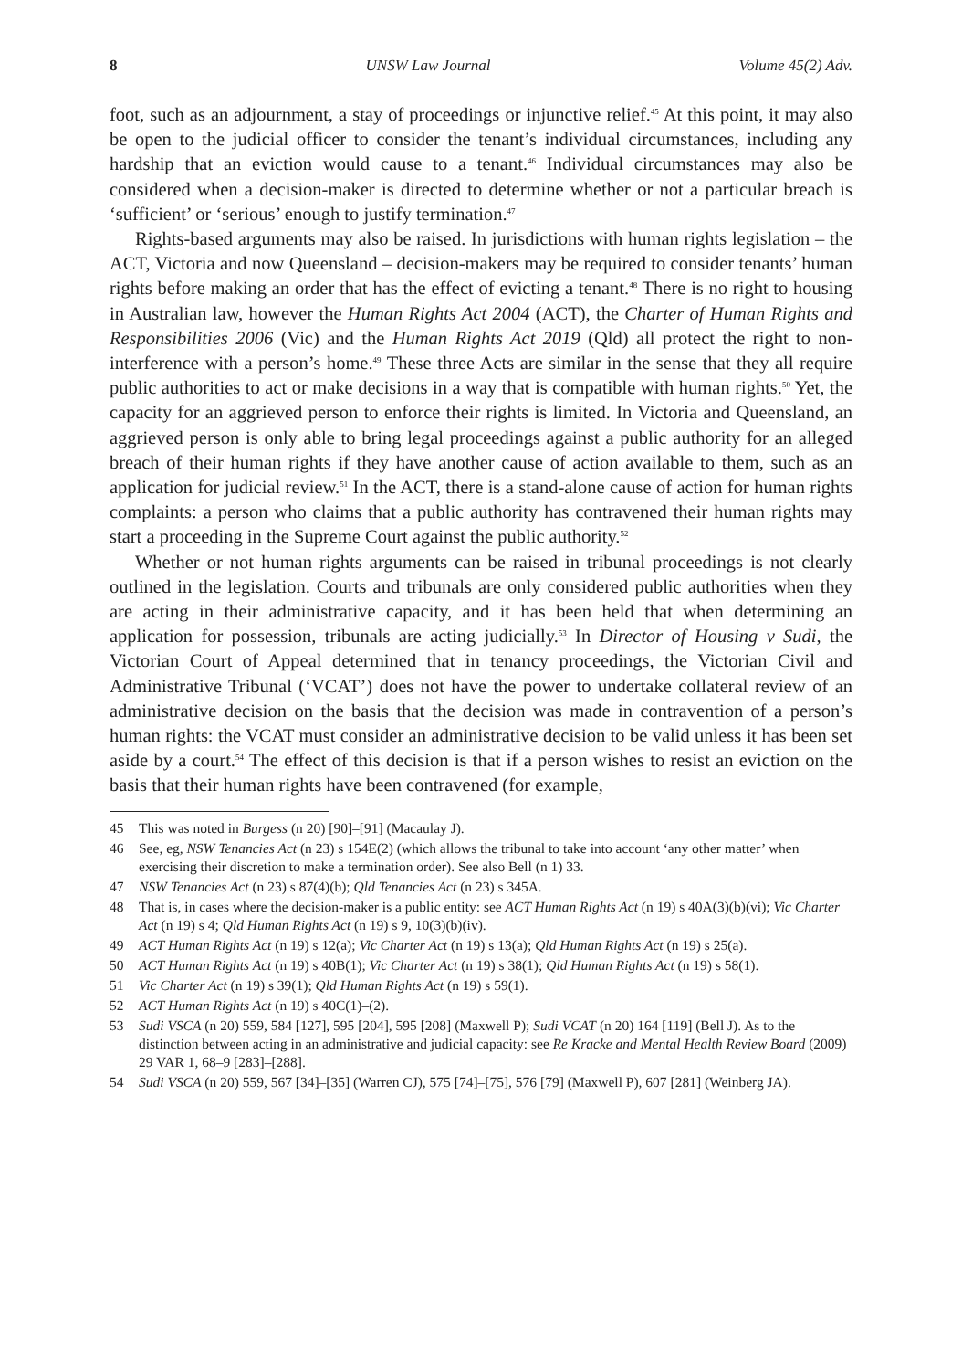8 UNSW Law Journal Volume 45(2) Adv.
foot, such as an adjournment, a stay of proceedings or injunctive relief.<sup>45</sup> At this point, it may also be open to the judicial officer to consider the tenant’s individual circumstances, including any hardship that an eviction would cause to a tenant.<sup>46</sup> Individual circumstances may also be considered when a decision-maker is directed to determine whether or not a particular breach is ‘sufficient’ or ‘serious’ enough to justify termination.<sup>47</sup>
Rights-based arguments may also be raised. In jurisdictions with human rights legislation – the ACT, Victoria and now Queensland – decision-makers may be required to consider tenants’ human rights before making an order that has the effect of evicting a tenant.<sup>48</sup> There is no right to housing in Australian law, however the Human Rights Act 2004 (ACT), the Charter of Human Rights and Responsibilities 2006 (Vic) and the Human Rights Act 2019 (Qld) all protect the right to non-interference with a person’s home.<sup>49</sup> These three Acts are similar in the sense that they all require public authorities to act or make decisions in a way that is compatible with human rights.<sup>50</sup> Yet, the capacity for an aggrieved person to enforce their rights is limited. In Victoria and Queensland, an aggrieved person is only able to bring legal proceedings against a public authority for an alleged breach of their human rights if they have another cause of action available to them, such as an application for judicial review.<sup>51</sup> In the ACT, there is a stand-alone cause of action for human rights complaints: a person who claims that a public authority has contravened their human rights may start a proceeding in the Supreme Court against the public authority.<sup>52</sup>
Whether or not human rights arguments can be raised in tribunal proceedings is not clearly outlined in the legislation. Courts and tribunals are only considered public authorities when they are acting in their administrative capacity, and it has been held that when determining an application for possession, tribunals are acting judicially.<sup>53</sup> In Director of Housing v Sudi, the Victorian Court of Appeal determined that in tenancy proceedings, the Victorian Civil and Administrative Tribunal (‘VCAT’) does not have the power to undertake collateral review of an administrative decision on the basis that the decision was made in contravention of a person’s human rights: the VCAT must consider an administrative decision to be valid unless it has been set aside by a court.<sup>54</sup> The effect of this decision is that if a person wishes to resist an eviction on the basis that their human rights have been contravened (for example,
45 This was noted in Burgess (n 20) [90]–[91] (Macaulay J).
46 See, eg, NSW Tenancies Act (n 23) s 154E(2) (which allows the tribunal to take into account ‘any other matter’ when exercising their discretion to make a termination order). See also Bell (n 1) 33.
47 NSW Tenancies Act (n 23) s 87(4)(b); Qld Tenancies Act (n 23) s 345A.
48 That is, in cases where the decision-maker is a public entity: see ACT Human Rights Act (n 19) s 40A(3)(b)(vi); Vic Charter Act (n 19) s 4; Qld Human Rights Act (n 19) s 9, 10(3)(b)(iv).
49 ACT Human Rights Act (n 19) s 12(a); Vic Charter Act (n 19) s 13(a); Qld Human Rights Act (n 19) s 25(a).
50 ACT Human Rights Act (n 19) s 40B(1); Vic Charter Act (n 19) s 38(1); Qld Human Rights Act (n 19) s 58(1).
51 Vic Charter Act (n 19) s 39(1); Qld Human Rights Act (n 19) s 59(1).
52 ACT Human Rights Act (n 19) s 40C(1)–(2).
53 Sudi VSCA (n 20) 559, 584 [127], 595 [204], 595 [208] (Maxwell P); Sudi VCAT (n 20) 164 [119] (Bell J). As to the distinction between acting in an administrative and judicial capacity: see Re Kracke and Mental Health Review Board (2009) 29 VAR 1, 68–9 [283]–[288].
54 Sudi VSCA (n 20) 559, 567 [34]–[35] (Warren CJ), 575 [74]–[75], 576 [79] (Maxwell P), 607 [281] (Weinberg JA).